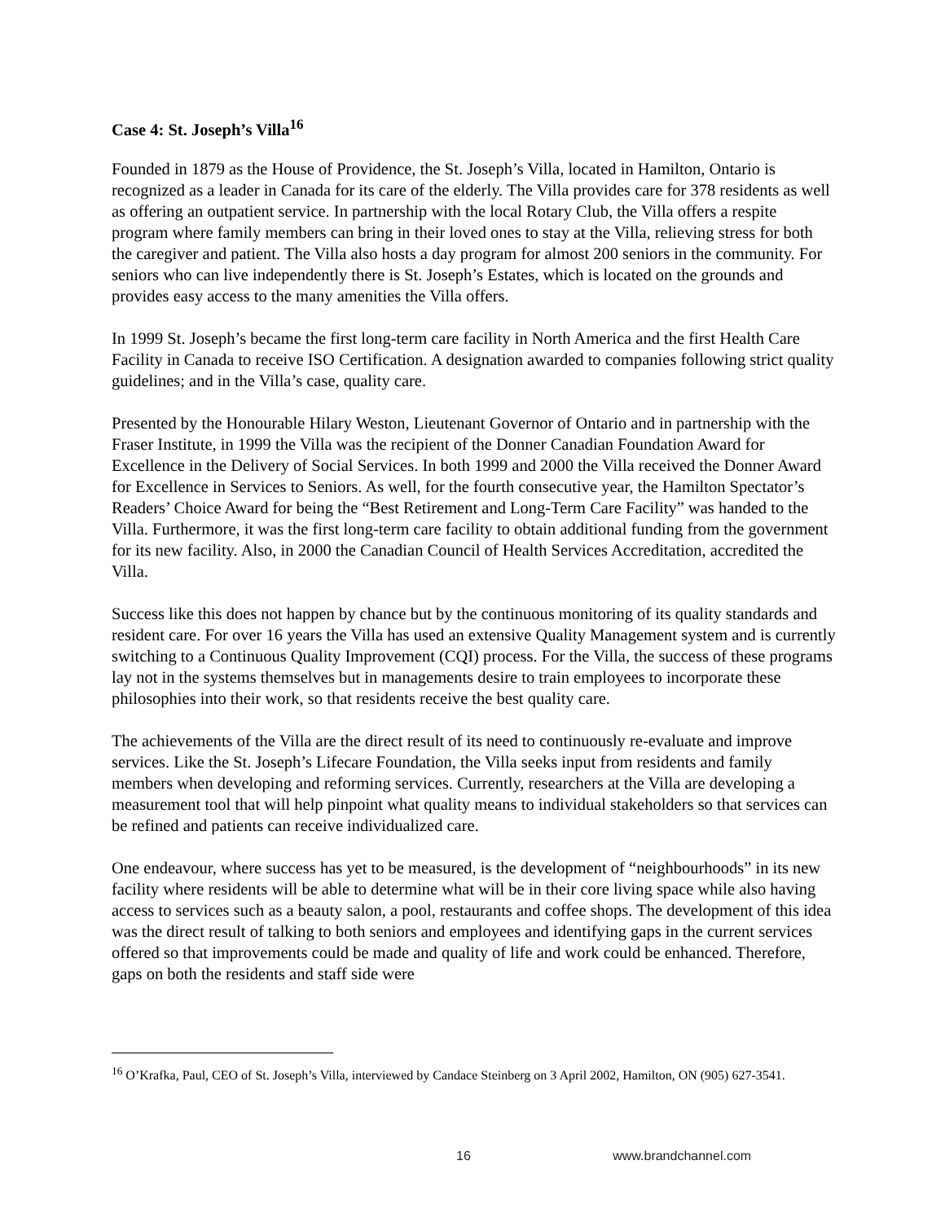Case 4: St. Joseph’s Villa<sup>16</sup>
Founded in 1879 as the House of Providence, the St. Joseph’s Villa, located in Hamilton, Ontario is recognized as a leader in Canada for its care of the elderly. The Villa provides care for 378 residents as well as offering an outpatient service. In partnership with the local Rotary Club, the Villa offers a respite program where family members can bring in their loved ones to stay at the Villa, relieving stress for both the caregiver and patient. The Villa also hosts a day program for almost 200 seniors in the community. For seniors who can live independently there is St. Joseph’s Estates, which is located on the grounds and provides easy access to the many amenities the Villa offers.
In 1999 St. Joseph’s became the first long-term care facility in North America and the first Health Care Facility in Canada to receive ISO Certification. A designation awarded to companies following strict quality guidelines; and in the Villa’s case, quality care.
Presented by the Honourable Hilary Weston, Lieutenant Governor of Ontario and in partnership with the Fraser Institute, in 1999 the Villa was the recipient of the Donner Canadian Foundation Award for Excellence in the Delivery of Social Services. In both 1999 and 2000 the Villa received the Donner Award for Excellence in Services to Seniors. As well, for the fourth consecutive year, the Hamilton Spectator’s Readers’ Choice Award for being the “Best Retirement and Long-Term Care Facility” was handed to the Villa. Furthermore, it was the first long-term care facility to obtain additional funding from the government for its new facility. Also, in 2000 the Canadian Council of Health Services Accreditation, accredited the Villa.
Success like this does not happen by chance but by the continuous monitoring of its quality standards and resident care. For over 16 years the Villa has used an extensive Quality Management system and is currently switching to a Continuous Quality Improvement (CQI) process. For the Villa, the success of these programs lay not in the systems themselves but in managements desire to train employees to incorporate these philosophies into their work, so that residents receive the best quality care.
The achievements of the Villa are the direct result of its need to continuously re-evaluate and improve services. Like the St. Joseph’s Lifecare Foundation, the Villa seeks input from residents and family members when developing and reforming services. Currently, researchers at the Villa are developing a measurement tool that will help pinpoint what quality means to individual stakeholders so that services can be refined and patients can receive individualized care.
One endeavour, where success has yet to be measured, is the development of “neighbourhoods” in its new facility where residents will be able to determine what will be in their core living space while also having access to services such as a beauty salon, a pool, restaurants and coffee shops. The development of this idea was the direct result of talking to both seniors and employees and identifying gaps in the current services offered so that improvements could be made and quality of life and work could be enhanced. Therefore, gaps on both the residents and staff side were
<sup>16</sup> O’Krafka, Paul, CEO of St. Joseph’s Villa, interviewed by Candace Steinberg on 3 April 2002, Hamilton, ON (905) 627-3541.
16 www.brandchannel.com